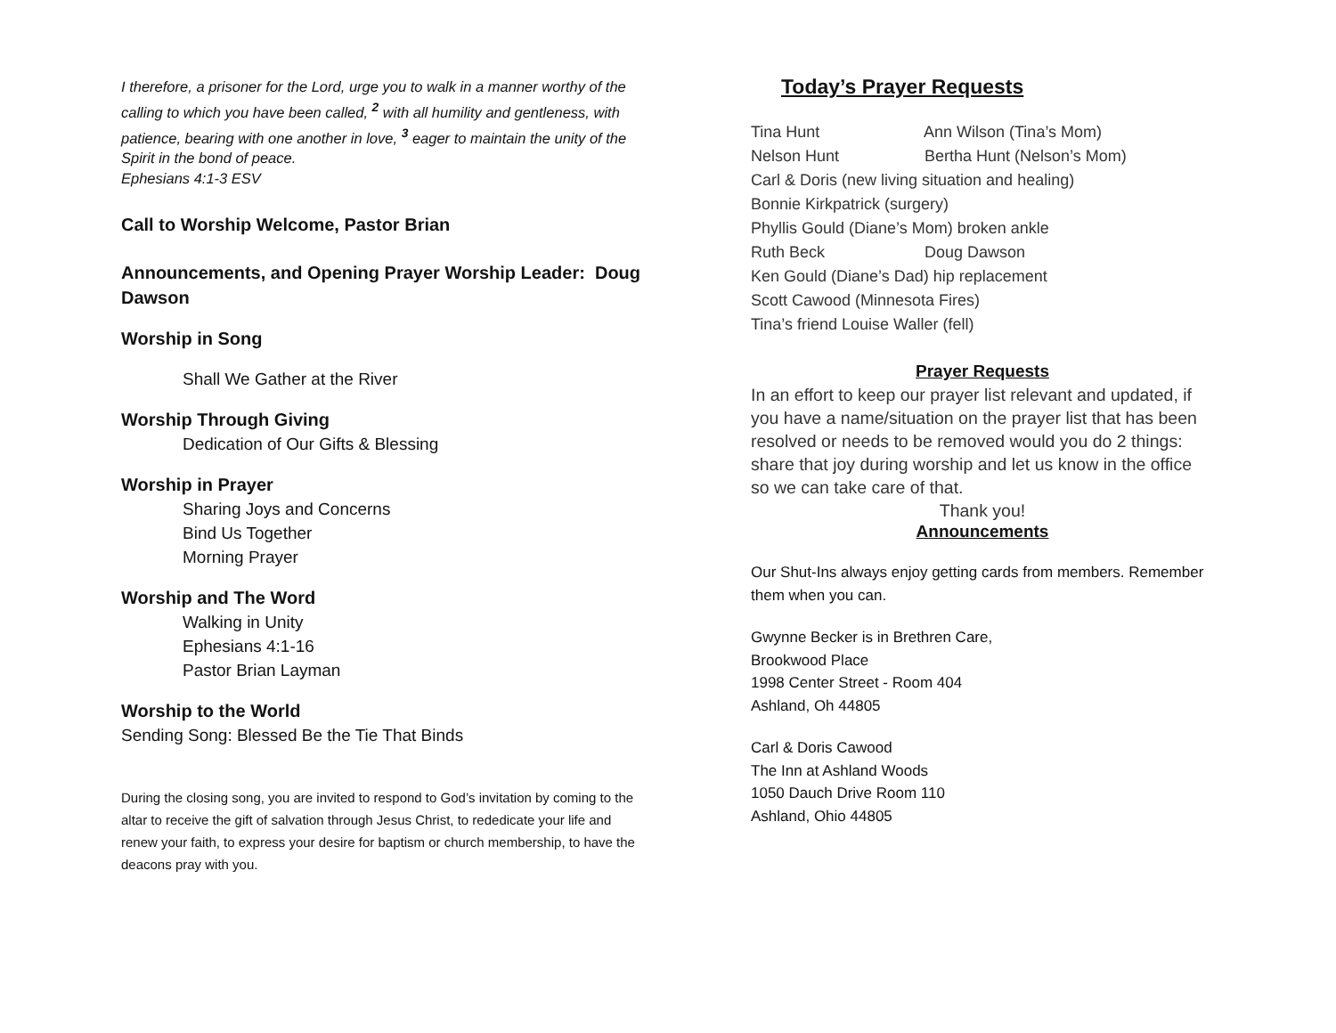I therefore, a prisoner for the Lord, urge you to walk in a manner worthy of the calling to which you have been called, <sup>2</sup> with all humility and gentleness, with patience, bearing with one another in love, <sup>3</sup> eager to maintain the unity of the Spirit in the bond of peace.
Ephesians 4:1-3 ESV
Call to Worship Welcome, Pastor Brian
Announcements, and Opening Prayer Worship Leader: Doug Dawson
Worship in Song
Shall We Gather at the River
Worship Through Giving
Dedication of Our Gifts & Blessing
Worship in Prayer
Sharing Joys and Concerns
Bind Us Together
Morning Prayer
Worship and The Word
Walking in Unity
Ephesians 4:1-16
Pastor Brian Layman
Worship to the World
Sending Song: Blessed Be the Tie That Binds
During the closing song, you are invited to respond to God’s invitation by coming to the altar to receive the gift of salvation through Jesus Christ, to rededicate your life and renew your faith, to express your desire for baptism or church membership, to have the deacons pray with you.
Today’s Prayer Requests
Tina Hunt Ann Wilson (Tina’s Mom)
Nelson Hunt Bertha Hunt (Nelson’s Mom)
Carl & Doris (new living situation and healing)
Bonnie Kirkpatrick (surgery)
Phyllis Gould (Diane’s Mom) broken ankle
Ruth Beck Doug Dawson
Ken Gould (Diane’s Dad) hip replacement
Scott Cawood (Minnesota Fires)
Tina’s friend Louise Waller (fell)
Prayer Requests
In an effort to keep our prayer list relevant and updated, if you have a name/situation on the prayer list that has been resolved or needs to be removed would you do 2 things: share that joy during worship and let us know in the office so we can take care of that.
Thank you!
Announcements
Our Shut-Ins always enjoy getting cards from members. Remember them when you can.
Gwynne Becker is in Brethren Care,
Brookwood Place
1998 Center Street - Room 404
Ashland, Oh 44805
Carl & Doris Cawood
The Inn at Ashland Woods
1050 Dauch Drive Room 110
Ashland, Ohio 44805